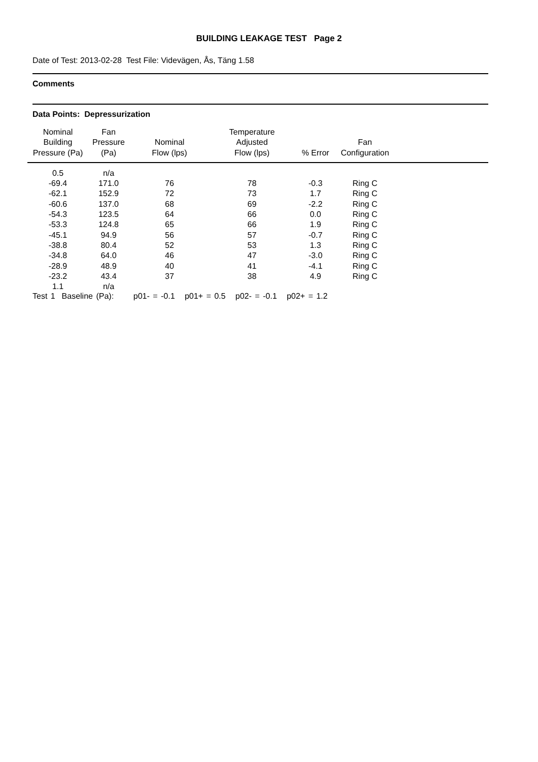BUILDING LEAKAGE TEST Page 2
Date of Test: 2013-02-28 Test File: Videvägen, Ås, Täng 1.58
Comments
Data Points: Depressurization
| Nominal Building Pressure (Pa) | Fan Pressure (Pa) | Nominal Flow (lps) | Temperature Adjusted Flow (lps) | % Error | Fan Configuration | |
| --- | --- | --- | --- | --- | --- | --- |
| 0.5 | n/a | | | | | |
| -69.4 | 171.0 | 76 | 78 | -0.3 | Ring C | |
| -62.1 | 152.9 | 72 | 73 | 1.7 | Ring C | |
| -60.6 | 137.0 | 68 | 69 | -2.2 | Ring C | |
| -54.3 | 123.5 | 64 | 66 | 0.0 | Ring C | |
| -53.3 | 124.8 | 65 | 66 | 1.9 | Ring C | |
| -45.1 | 94.9 | 56 | 57 | -0.7 | Ring C | |
| -38.8 | 80.4 | 52 | 53 | 1.3 | Ring C | |
| -34.8 | 64.0 | 46 | 47 | -3.0 | Ring C | |
| -28.9 | 48.9 | 40 | 41 | -4.1 | Ring C | |
| -23.2 | 43.4 | 37 | 38 | 4.9 | Ring C | |
| 1.1 | n/a | | | | | |
Test 1 Baseline (Pa): p01- = -0.1 p01+ = 0.5 p02- = -0.1 p02+ = 1.2